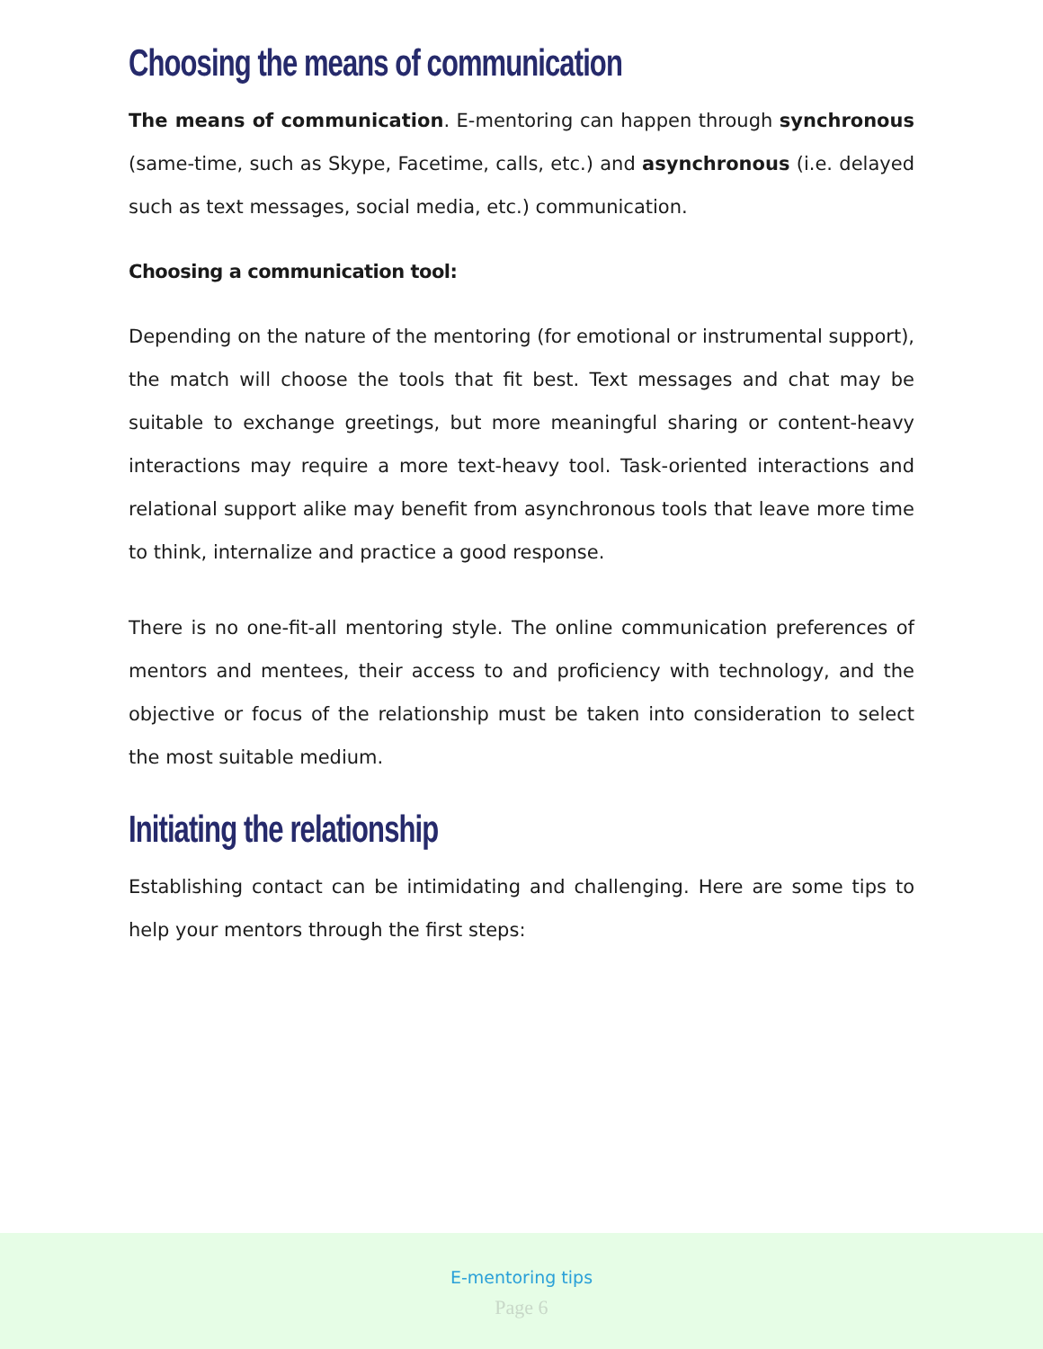Choosing the means of communication
The means of communication. E-mentoring can happen through synchronous (same-time, such as Skype, Facetime, calls, etc.) and asynchronous (i.e. delayed such as text messages, social media, etc.) communication.
Choosing a communication tool:
Depending on the nature of the mentoring (for emotional or instrumental support), the match will choose the tools that fit best. Text messages and chat may be suitable to exchange greetings, but more meaningful sharing or content-heavy interactions may require a more text-heavy tool. Task-oriented interactions and relational support alike may benefit from asynchronous tools that leave more time to think, internalize and practice a good response.
There is no one-fit-all mentoring style. The online communication preferences of mentors and mentees, their access to and proficiency with technology, and the objective or focus of the relationship must be taken into consideration to select the most suitable medium.
Initiating the relationship
Establishing contact can be intimidating and challenging. Here are some tips to help your mentors through the first steps:
E-mentoring tips
Page 6